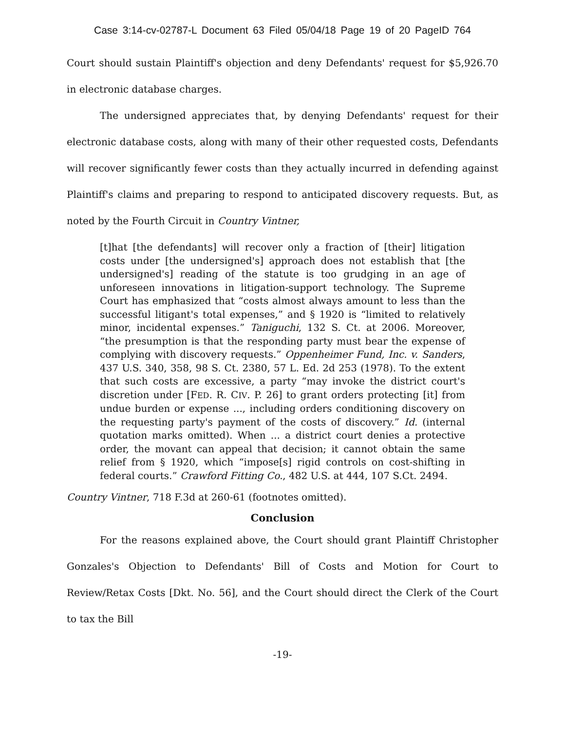Case 3:14-cv-02787-L Document 63 Filed 05/04/18 Page 19 of 20 PageID 764
Court should sustain Plaintiff's objection and deny Defendants' request for $5,926.70 in electronic database charges.
The undersigned appreciates that, by denying Defendants' request for their electronic database costs, along with many of their other requested costs, Defendants will recover significantly fewer costs than they actually incurred in defending against Plaintiff's claims and preparing to respond to anticipated discovery requests. But, as noted by the Fourth Circuit in Country Vintner,
[t]hat [the defendants] will recover only a fraction of [their] litigation costs under [the undersigned's] approach does not establish that [the undersigned's] reading of the statute is too grudging in an age of unforeseen innovations in litigation-support technology. The Supreme Court has emphasized that “costs almost always amount to less than the successful litigant's total expenses,” and § 1920 is “limited to relatively minor, incidental expenses.” Taniguchi, 132 S. Ct. at 2006. Moreover, “the presumption is that the responding party must bear the expense of complying with discovery requests.” Oppenheimer Fund, Inc. v. Sanders, 437 U.S. 340, 358, 98 S. Ct. 2380, 57 L. Ed. 2d 253 (1978). To the extent that such costs are excessive, a party “may invoke the district court's discretion under [FED. R. CIV. P. 26] to grant orders protecting [it] from undue burden or expense ..., including orders conditioning discovery on the requesting party's payment of the costs of discovery.” Id. (internal quotation marks omitted). When ... a district court denies a protective order, the movant can appeal that decision; it cannot obtain the same relief from § 1920, which “impose[s] rigid controls on cost-shifting in federal courts.” Crawford Fitting Co., 482 U.S. at 444, 107 S.Ct. 2494.
Country Vintner, 718 F.3d at 260-61 (footnotes omitted).
Conclusion
For the reasons explained above, the Court should grant Plaintiff Christopher Gonzales's Objection to Defendants' Bill of Costs and Motion for Court to Review/Retax Costs [Dkt. No. 56], and the Court should direct the Clerk of the Court to tax the Bill
-19-